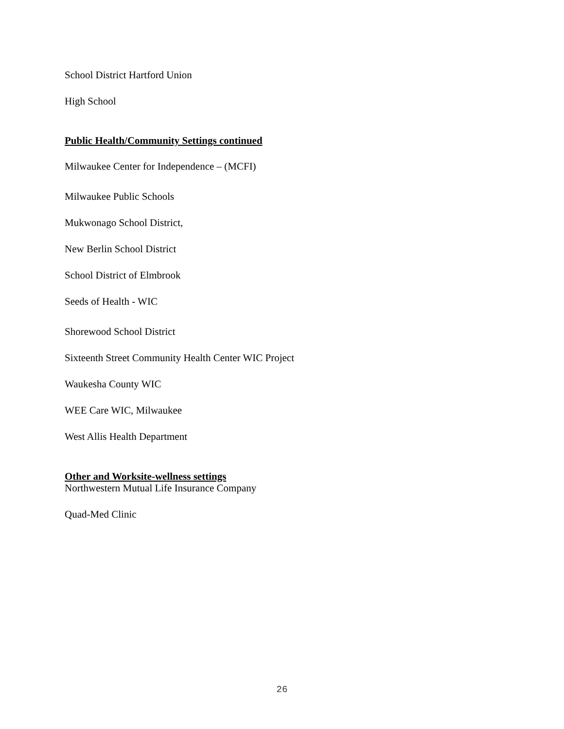School District Hartford Union
High School
Public Health/Community Settings continued
Milwaukee Center for Independence – (MCFI)
Milwaukee Public Schools
Mukwonago School District,
New Berlin School District
School District of Elmbrook
Seeds of Health - WIC
Shorewood School District
Sixteenth Street Community Health Center WIC Project
Waukesha County WIC
WEE Care WIC, Milwaukee
West Allis Health Department
Other and Worksite-wellness settings
Northwestern Mutual Life Insurance Company
Quad-Med Clinic
26